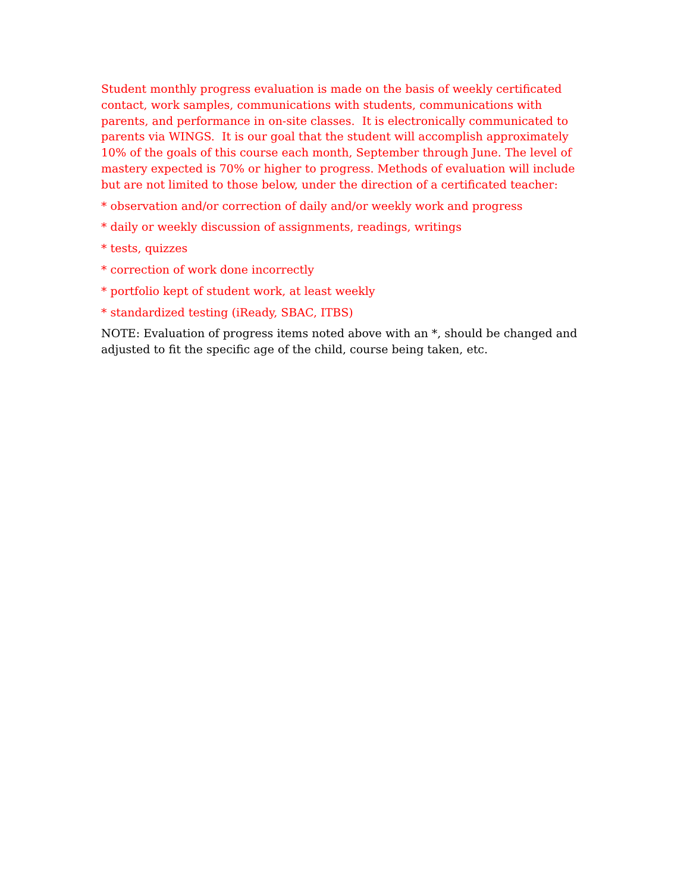Student monthly progress evaluation is made on the basis of weekly certificated contact, work samples, communications with students, communications with parents, and performance in on-site classes. It is electronically communicated to parents via WINGS. It is our goal that the student will accomplish approximately 10% of the goals of this course each month, September through June. The level of mastery expected is 70% or higher to progress. Methods of evaluation will include but are not limited to those below, under the direction of a certificated teacher:
* observation and/or correction of daily and/or weekly work and progress
* daily or weekly discussion of assignments, readings, writings
* tests, quizzes
* correction of work done incorrectly
* portfolio kept of student work, at least weekly
* standardized testing (iReady, SBAC, ITBS)
NOTE: Evaluation of progress items noted above with an *, should be changed and adjusted to fit the specific age of the child, course being taken, etc.